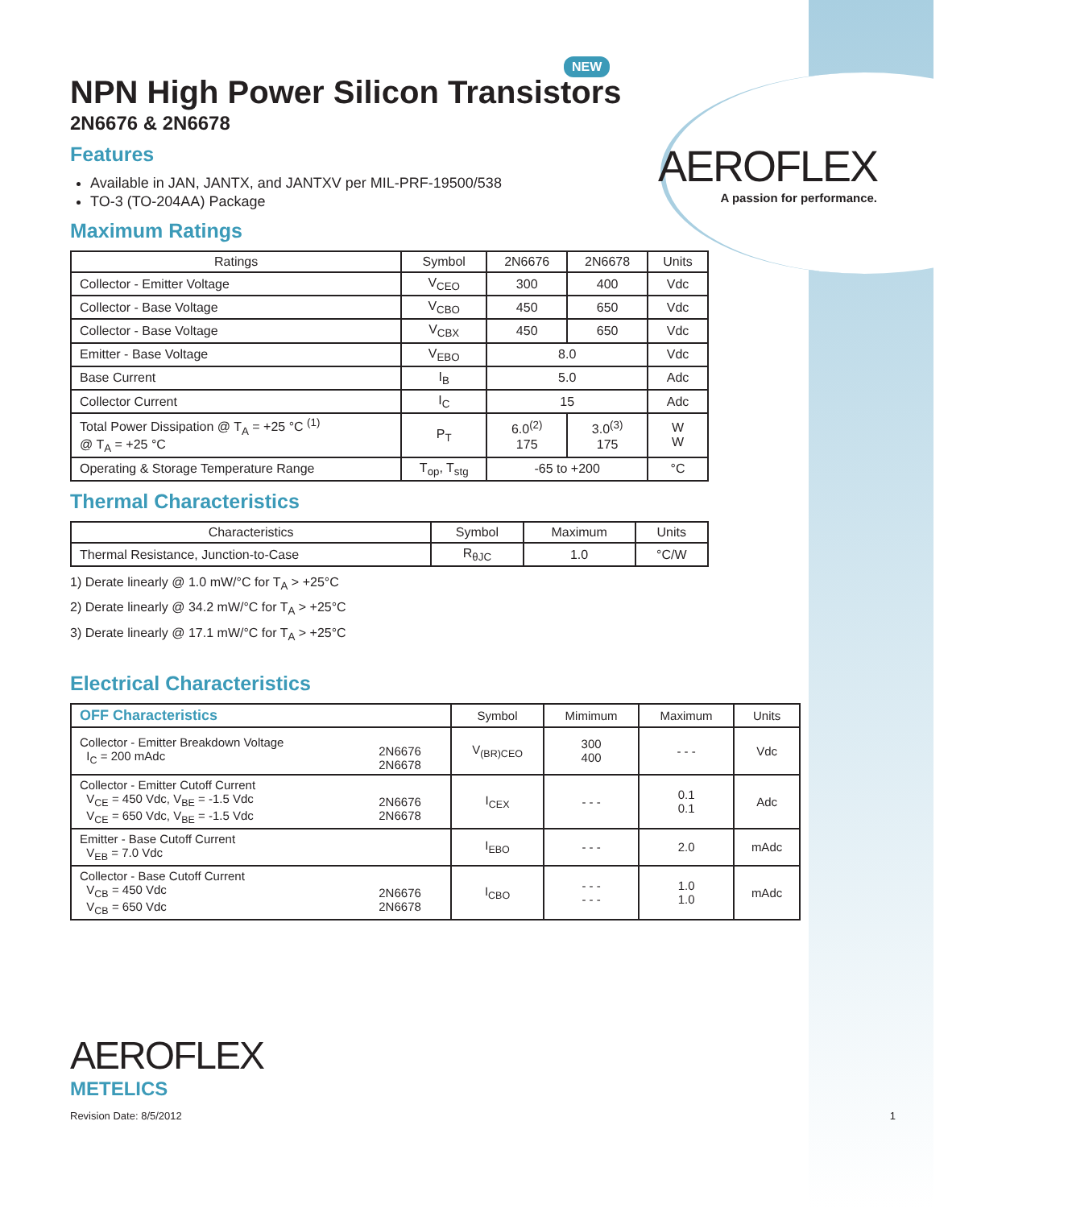AEROFLEX
A passion for performance.
NEW
NPN High Power Silicon Transistors
2N6676 & 2N6678
Features
Available in JAN, JANTX, and JANTXV per MIL-PRF-19500/538
TO-3 (TO-204AA) Package
Maximum Ratings
| Ratings | Symbol | 2N6676 | 2N6678 | Units |
| --- | --- | --- | --- | --- |
| Collector - Emitter Voltage | V<sub>CEO</sub> | 300 | 400 | Vdc |
| Collector - Base Voltage | V<sub>CBO</sub> | 450 | 650 | Vdc |
| Collector - Base Voltage | V<sub>CBX</sub> | 450 | 650 | Vdc |
| Emitter - Base Voltage | V<sub>EBO</sub> | 8.0 | | Vdc |
| Base Current | I<sub>B</sub> | 5.0 | | Adc |
| Collector Current | I<sub>C</sub> | 15 | | Adc |
| Total Power Dissipation @ T<sub>A</sub> = +25 °C <sup>(1)</sup> @ T<sub>A</sub> = +25 °C | P<sub>T</sub> | 6.0<sup>(2)</sup> 175 | 3.0<sup>(3)</sup> 175 | W W |
| Operating & Storage Temperature Range | T<sub>op</sub>, T<sub>stg</sub> | -65 to +200 | | °C |
Thermal Characteristics
| Characteristics | Symbol | Maximum | Units |
| --- | --- | --- | --- |
| Thermal Resistance, Junction-to-Case | R<sub>θJC</sub> | 1.0 | °C/W |
1) Derate linearly @ 1.0 mW/°C for T<sub>A</sub> > +25°C
2) Derate linearly @ 34.2 mW/°C for T<sub>A</sub> > +25°C
3) Derate linearly @ 17.1 mW/°C for T<sub>A</sub> > +25°C
Electrical Characteristics
| OFF Characteristics | | Symbol | Mimimum | Maximum | Units |
| --- | --- | --- | --- | --- | --- |
| Collector - Emitter Breakdown Voltage I<sub>C</sub> = 200 mAdc | 2N6676 2N6678 | V<sub>(BR)CEO</sub> | 300 400 | - - - | Vdc |
| Collector - Emitter Cutoff Current V<sub>CE</sub> = 450 Vdc, V<sub>BE</sub> = -1.5 Vdc V<sub>CE</sub> = 650 Vdc, V<sub>BE</sub> = -1.5 Vdc | 2N6676 2N6678 | I<sub>CEX</sub> | - - - | 0.1 0.1 | Adc |
| Emitter - Base Cutoff Current V<sub>EB</sub> = 7.0 Vdc | | I<sub>EBO</sub> | - - - | 2.0 | mAdc |
| Collector - Base Cutoff Current V<sub>CB</sub> = 450 Vdc V<sub>CB</sub> = 650 Vdc | 2N6676 2N6678 | I<sub>CBO</sub> | - - - - - - | 1.0 1.0 | mAdc |
AEROFLEX
METELICS
Revision Date: 8/5/2012 1